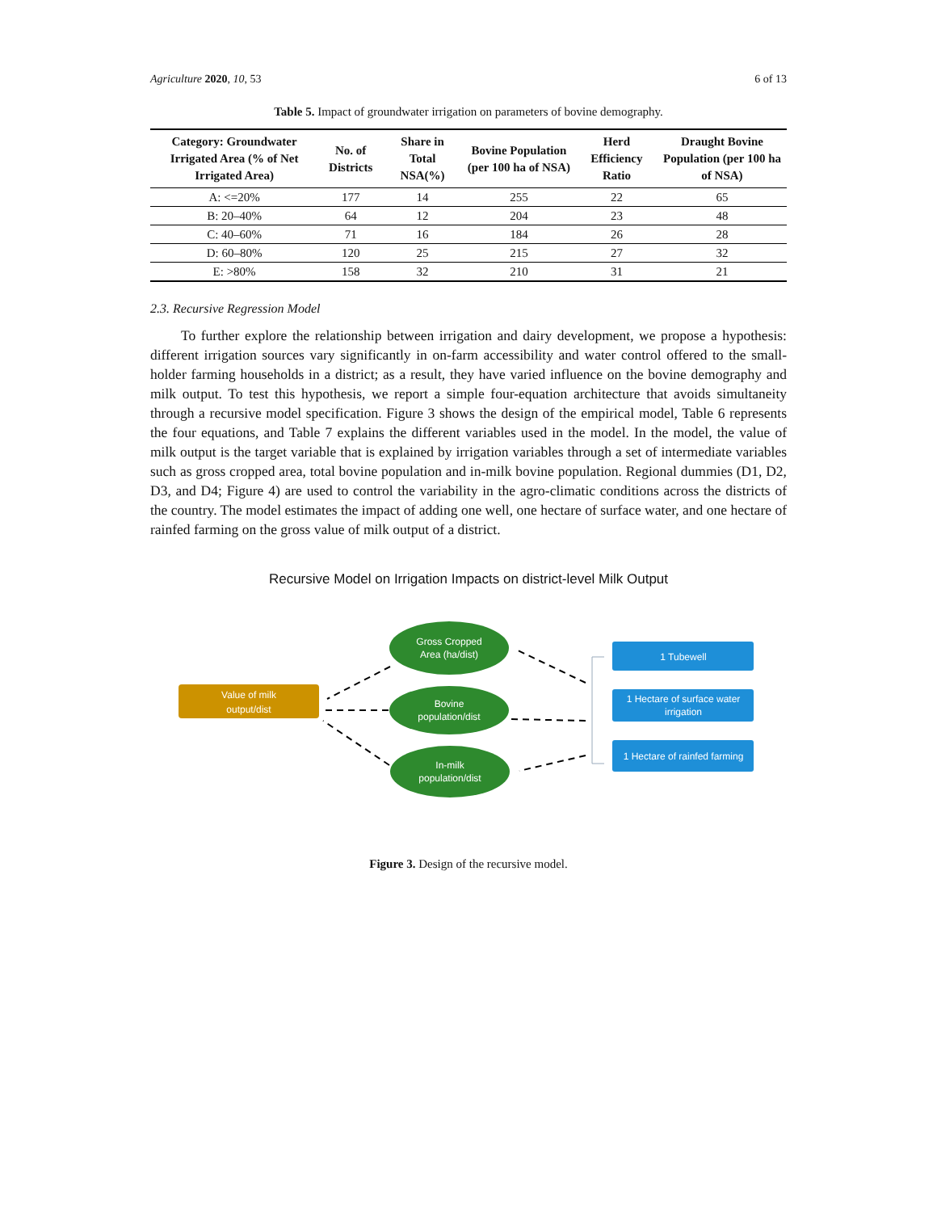Agriculture 2020, 10, 53 6 of 13
Table 5. Impact of groundwater irrigation on parameters of bovine demography.
| Category: Groundwater Irrigated Area (% of Net Irrigated Area) | No. of Districts | Share in Total NSA(%) | Bovine Population (per 100 ha of NSA) | Herd Efficiency Ratio | Draught Bovine Population (per 100 ha of NSA) |
| --- | --- | --- | --- | --- | --- |
| A: <=20% | 177 | 14 | 255 | 22 | 65 |
| B: 20–40% | 64 | 12 | 204 | 23 | 48 |
| C: 40–60% | 71 | 16 | 184 | 26 | 28 |
| D: 60–80% | 120 | 25 | 215 | 27 | 32 |
| E: >80% | 158 | 32 | 210 | 31 | 21 |
2.3. Recursive Regression Model
To further explore the relationship between irrigation and dairy development, we propose a hypothesis: different irrigation sources vary significantly in on-farm accessibility and water control offered to the small-holder farming households in a district; as a result, they have varied influence on the bovine demography and milk output. To test this hypothesis, we report a simple four-equation architecture that avoids simultaneity through a recursive model specification. Figure 3 shows the design of the empirical model, Table 6 represents the four equations, and Table 7 explains the different variables used in the model. In the model, the value of milk output is the target variable that is explained by irrigation variables through a set of intermediate variables such as gross cropped area, total bovine population and in-milk bovine population. Regional dummies (D1, D2, D3, and D4; Figure 4) are used to control the variability in the agro-climatic conditions across the districts of the country. The model estimates the impact of adding one well, one hectare of surface water, and one hectare of rainfed farming on the gross value of milk output of a district.
Recursive Model on Irrigation Impacts on district-level Milk Output
Value of milk
output/dist
Gross Cropped
Area (ha/dist)
Bovine
population/dist
In-milk
population/dist
1 Tubewell
1 Hectare of surface water
irrigation
1 Hectare of rainfed farming
Figure 3. Design of the recursive model.